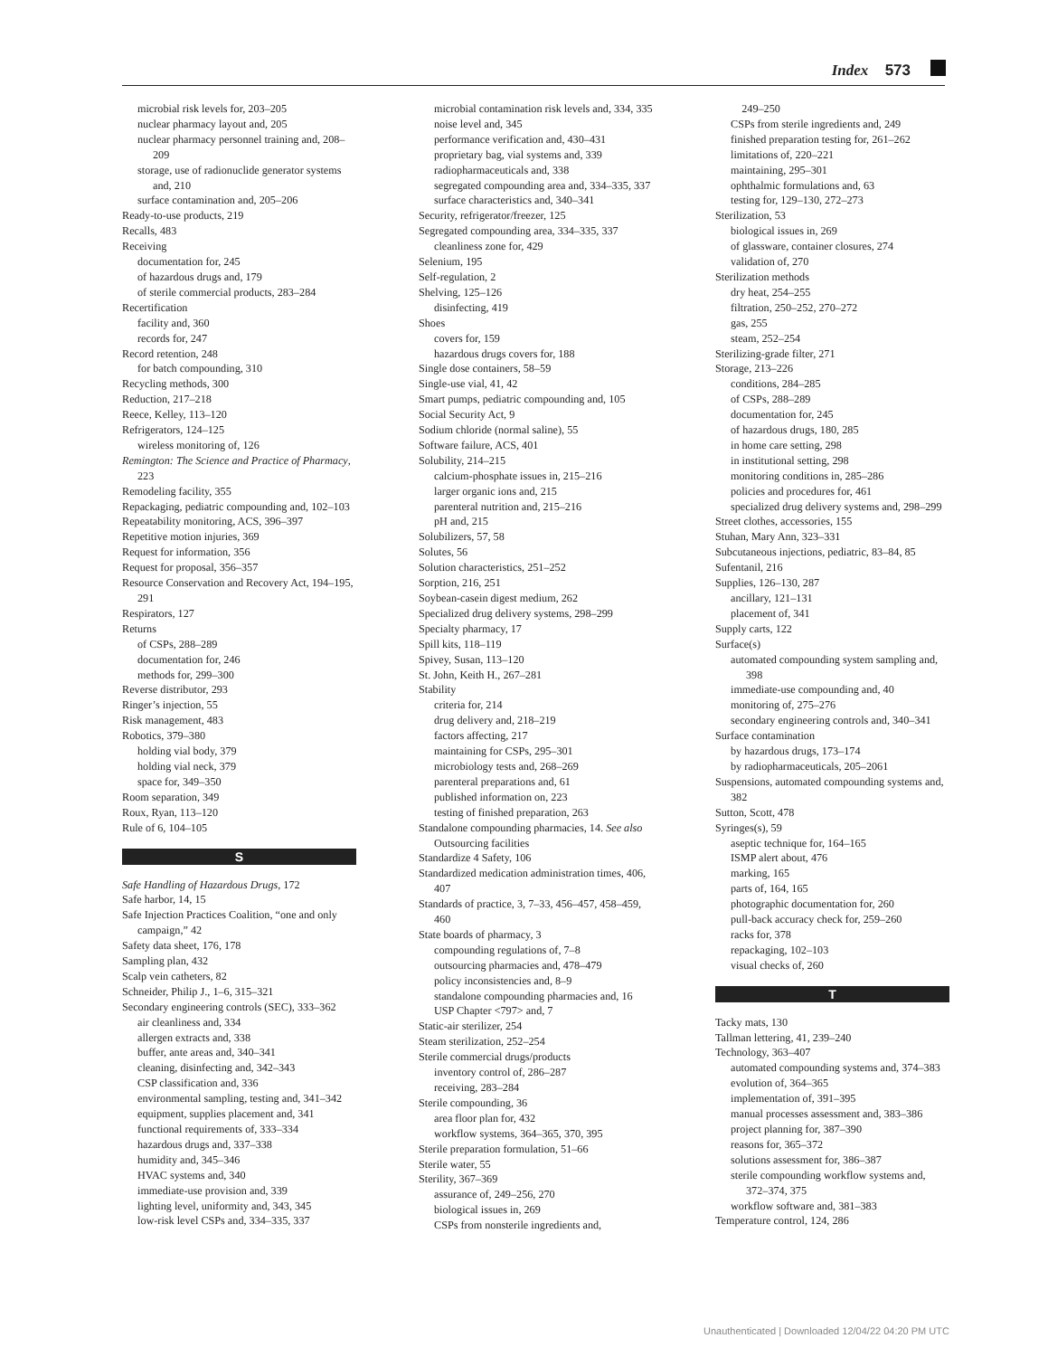Index 573
microbial risk levels for, 203–205
nuclear pharmacy layout and, 205
nuclear pharmacy personnel training and, 208–209
storage, use of radionuclide generator systems and, 210
surface contamination and, 205–206
Ready-to-use products, 219
Recalls, 483
Receiving
documentation for, 245
of hazardous drugs and, 179
of sterile commercial products, 283–284
Recertification
facility and, 360
records for, 247
Record retention, 248
for batch compounding, 310
Recycling methods, 300
Reduction, 217–218
Reece, Kelley, 113–120
Refrigerators, 124–125
wireless monitoring of, 126
Remington: The Science and Practice of Pharmacy, 223
Remodeling facility, 355
Repackaging, pediatric compounding and, 102–103
Repeatability monitoring, ACS, 396–397
Repetitive motion injuries, 369
Request for information, 356
Request for proposal, 356–357
Resource Conservation and Recovery Act, 194–195, 291
Respirators, 127
Returns
of CSPs, 288–289
documentation for, 246
methods for, 299–300
Reverse distributor, 293
Ringer’s injection, 55
Risk management, 483
Robotics, 379–380
holding vial body, 379
holding vial neck, 379
space for, 349–350
Room separation, 349
Roux, Ryan, 113–120
Rule of 6, 104–105
S
Safe Handling of Hazardous Drugs, 172
Safe harbor, 14, 15
Safe Injection Practices Coalition, “one and only campaign,” 42
Safety data sheet, 176, 178
Sampling plan, 432
Scalp vein catheters, 82
Schneider, Philip J., 1–6, 315–321
Secondary engineering controls (SEC), 333–362
air cleanliness and, 334
allergen extracts and, 338
buffer, ante areas and, 340–341
cleaning, disinfecting and, 342–343
CSP classification and, 336
environmental sampling, testing and, 341–342
equipment, supplies placement and, 341
functional requirements of, 333–334
hazardous drugs and, 337–338
humidity and, 345–346
HVAC systems and, 340
immediate-use provision and, 339
lighting level, uniformity and, 343, 345
low-risk level CSPs and, 334–335, 337
microbial contamination risk levels and, 334, 335
noise level and, 345
performance verification and, 430–431
proprietary bag, vial systems and, 339
radiopharmaceuticals and, 338
segregated compounding area and, 334–335, 337
surface characteristics and, 340–341
Security, refrigerator/freezer, 125
Segregated compounding area, 334–335, 337
cleanliness zone for, 429
Selenium, 195
Self-regulation, 2
Shelving, 125–126
disinfecting, 419
Shoes
covers for, 159
hazardous drugs covers for, 188
Single dose containers, 58–59
Single-use vial, 41, 42
Smart pumps, pediatric compounding and, 105
Social Security Act, 9
Sodium chloride (normal saline), 55
Software failure, ACS, 401
Solubility, 214–215
calcium-phosphate issues in, 215–216
larger organic ions and, 215
parenteral nutrition and, 215–216
pH and, 215
Solubilizers, 57, 58
Solutes, 56
Solution characteristics, 251–252
Sorption, 216, 251
Soybean-casein digest medium, 262
Specialized drug delivery systems, 298–299
Specialty pharmacy, 17
Spill kits, 118–119
Spivey, Susan, 113–120
St. John, Keith H., 267–281
Stability
criteria for, 214
drug delivery and, 218–219
factors affecting, 217
maintaining for CSPs, 295–301
microbiology tests and, 268–269
parenteral preparations and, 61
published information on, 223
testing of finished preparation, 263
Standalone compounding pharmacies, 14. See also Outsourcing facilities
Standardize 4 Safety, 106
Standardized medication administration times, 406, 407
Standards of practice, 3, 7–33, 456–457, 458–459, 460
State boards of pharmacy, 3
compounding regulations of, 7–8
outsourcing pharmacies and, 478–479
policy inconsistencies and, 8–9
standalone compounding pharmacies and, 16
USP Chapter <797> and, 7
Static-air sterilizer, 254
Steam sterilization, 252–254
Sterile commercial drugs/products
inventory control of, 286–287
receiving, 283–284
Sterile compounding, 36
area floor plan for, 432
workflow systems, 364–365, 370, 395
Sterile preparation formulation, 51–66
Sterile water, 55
Sterility, 367–369
assurance of, 249–256, 270
biological issues in, 269
CSPs from nonsterile ingredients and,
249–250
CSPs from sterile ingredients and, 249
finished preparation testing for, 261–262
limitations of, 220–221
maintaining, 295–301
ophthalmic formulations and, 63
testing for, 129–130, 272–273
Sterilization, 53
biological issues in, 269
of glassware, container closures, 274
validation of, 270
Sterilization methods
dry heat, 254–255
filtration, 250–252, 270–272
gas, 255
steam, 252–254
Sterilizing-grade filter, 271
Storage, 213–226
conditions, 284–285
of CSPs, 288–289
documentation for, 245
of hazardous drugs, 180, 285
in home care setting, 298
in institutional setting, 298
monitoring conditions in, 285–286
policies and procedures for, 461
specialized drug delivery systems and, 298–299
Street clothes, accessories, 155
Stuhan, Mary Ann, 323–331
Subcutaneous injections, pediatric, 83–84, 85
Sufentanil, 216
Supplies, 126–130, 287
ancillary, 121–131
placement of, 341
Supply carts, 122
Surface(s)
automated compounding system sampling and, 398
immediate-use compounding and, 40
monitoring of, 275–276
secondary engineering controls and, 340–341
Surface contamination
by hazardous drugs, 173–174
by radiopharmaceuticals, 205–2061
Suspensions, automated compounding systems and, 382
Sutton, Scott, 478
Syringes(s), 59
aseptic technique for, 164–165
ISMP alert about, 476
marking, 165
parts of, 164, 165
photographic documentation for, 260
pull-back accuracy check for, 259–260
racks for, 378
repackaging, 102–103
visual checks of, 260
T
Tacky mats, 130
Tallman lettering, 41, 239–240
Technology, 363–407
automated compounding systems and, 374–383
evolution of, 364–365
implementation of, 391–395
manual processes assessment and, 383–386
project planning for, 387–390
reasons for, 365–372
solutions assessment for, 386–387
sterile compounding workflow systems and, 372–374, 375
workflow software and, 381–383
Temperature control, 124, 286
Unauthenticated | Downloaded 12/04/22 04:20 PM UTC